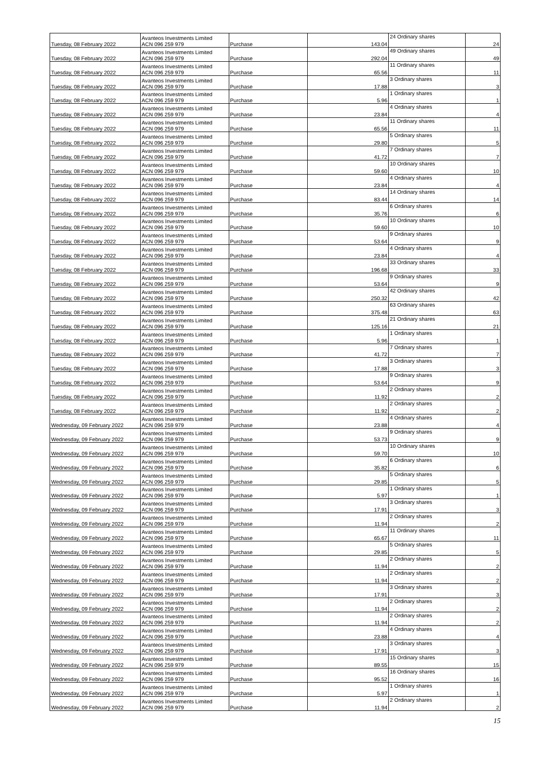| Tuesday, 08 February 2022 | Avanteos Investments Limited ACN 096 259 979 | Purchase | 143.04 | 24 Ordinary shares | 24 |
| Tuesday, 08 February 2022 | Avanteos Investments Limited ACN 096 259 979 | Purchase | 292.04 | 49 Ordinary shares | 49 |
| Tuesday, 08 February 2022 | Avanteos Investments Limited ACN 096 259 979 | Purchase | 65.56 | 11 Ordinary shares | 11 |
| Tuesday, 08 February 2022 | Avanteos Investments Limited ACN 096 259 979 | Purchase | 17.88 | 3 Ordinary shares | 3 |
| Tuesday, 08 February 2022 | Avanteos Investments Limited ACN 096 259 979 | Purchase | 5.96 | 1 Ordinary shares | 1 |
| Tuesday, 08 February 2022 | Avanteos Investments Limited ACN 096 259 979 | Purchase | 23.84 | 4 Ordinary shares | 4 |
| Tuesday, 08 February 2022 | Avanteos Investments Limited ACN 096 259 979 | Purchase | 65.56 | 11 Ordinary shares | 11 |
| Tuesday, 08 February 2022 | Avanteos Investments Limited ACN 096 259 979 | Purchase | 29.80 | 5 Ordinary shares | 5 |
| Tuesday, 08 February 2022 | Avanteos Investments Limited ACN 096 259 979 | Purchase | 41.72 | 7 Ordinary shares | 7 |
| Tuesday, 08 February 2022 | Avanteos Investments Limited ACN 096 259 979 | Purchase | 59.60 | 10 Ordinary shares | 10 |
| Tuesday, 08 February 2022 | Avanteos Investments Limited ACN 096 259 979 | Purchase | 23.84 | 4 Ordinary shares | 4 |
| Tuesday, 08 February 2022 | Avanteos Investments Limited ACN 096 259 979 | Purchase | 83.44 | 14 Ordinary shares | 14 |
| Tuesday, 08 February 2022 | Avanteos Investments Limited ACN 096 259 979 | Purchase | 35.76 | 6 Ordinary shares | 6 |
| Tuesday, 08 February 2022 | Avanteos Investments Limited ACN 096 259 979 | Purchase | 59.60 | 10 Ordinary shares | 10 |
| Tuesday, 08 February 2022 | Avanteos Investments Limited ACN 096 259 979 | Purchase | 53.64 | 9 Ordinary shares | 9 |
| Tuesday, 08 February 2022 | Avanteos Investments Limited ACN 096 259 979 | Purchase | 23.84 | 4 Ordinary shares | 4 |
| Tuesday, 08 February 2022 | Avanteos Investments Limited ACN 096 259 979 | Purchase | 196.68 | 33 Ordinary shares | 33 |
| Tuesday, 08 February 2022 | Avanteos Investments Limited ACN 096 259 979 | Purchase | 53.64 | 9 Ordinary shares | 9 |
| Tuesday, 08 February 2022 | Avanteos Investments Limited ACN 096 259 979 | Purchase | 250.32 | 42 Ordinary shares | 42 |
| Tuesday, 08 February 2022 | Avanteos Investments Limited ACN 096 259 979 | Purchase | 375.48 | 63 Ordinary shares | 63 |
| Tuesday, 08 February 2022 | Avanteos Investments Limited ACN 096 259 979 | Purchase | 125.16 | 21 Ordinary shares | 21 |
| Tuesday, 08 February 2022 | Avanteos Investments Limited ACN 096 259 979 | Purchase | 5.96 | 1 Ordinary shares | 1 |
| Tuesday, 08 February 2022 | Avanteos Investments Limited ACN 096 259 979 | Purchase | 41.72 | 7 Ordinary shares | 7 |
| Tuesday, 08 February 2022 | Avanteos Investments Limited ACN 096 259 979 | Purchase | 17.88 | 3 Ordinary shares | 3 |
| Tuesday, 08 February 2022 | Avanteos Investments Limited ACN 096 259 979 | Purchase | 53.64 | 9 Ordinary shares | 9 |
| Tuesday, 08 February 2022 | Avanteos Investments Limited ACN 096 259 979 | Purchase | 11.92 | 2 Ordinary shares | 2 |
| Tuesday, 08 February 2022 | Avanteos Investments Limited ACN 096 259 979 | Purchase | 11.92 | 2 Ordinary shares | 2 |
| Wednesday, 09 February 2022 | Avanteos Investments Limited ACN 096 259 979 | Purchase | 23.88 | 4 Ordinary shares | 4 |
| Wednesday, 09 February 2022 | Avanteos Investments Limited ACN 096 259 979 | Purchase | 53.73 | 9 Ordinary shares | 9 |
| Wednesday, 09 February 2022 | Avanteos Investments Limited ACN 096 259 979 | Purchase | 59.70 | 10 Ordinary shares | 10 |
| Wednesday, 09 February 2022 | Avanteos Investments Limited ACN 096 259 979 | Purchase | 35.82 | 6 Ordinary shares | 6 |
| Wednesday, 09 February 2022 | Avanteos Investments Limited ACN 096 259 979 | Purchase | 29.85 | 5 Ordinary shares | 5 |
| Wednesday, 09 February 2022 | Avanteos Investments Limited ACN 096 259 979 | Purchase | 5.97 | 1 Ordinary shares | 1 |
| Wednesday, 09 February 2022 | Avanteos Investments Limited ACN 096 259 979 | Purchase | 17.91 | 3 Ordinary shares | 3 |
| Wednesday, 09 February 2022 | Avanteos Investments Limited ACN 096 259 979 | Purchase | 11.94 | 2 Ordinary shares | 2 |
| Wednesday, 09 February 2022 | Avanteos Investments Limited ACN 096 259 979 | Purchase | 65.67 | 11 Ordinary shares | 11 |
| Wednesday, 09 February 2022 | Avanteos Investments Limited ACN 096 259 979 | Purchase | 29.85 | 5 Ordinary shares | 5 |
| Wednesday, 09 February 2022 | Avanteos Investments Limited ACN 096 259 979 | Purchase | 11.94 | 2 Ordinary shares | 2 |
| Wednesday, 09 February 2022 | Avanteos Investments Limited ACN 096 259 979 | Purchase | 11.94 | 2 Ordinary shares | 2 |
| Wednesday, 09 February 2022 | Avanteos Investments Limited ACN 096 259 979 | Purchase | 17.91 | 3 Ordinary shares | 3 |
| Wednesday, 09 February 2022 | Avanteos Investments Limited ACN 096 259 979 | Purchase | 11.94 | 2 Ordinary shares | 2 |
| Wednesday, 09 February 2022 | Avanteos Investments Limited ACN 096 259 979 | Purchase | 11.94 | 2 Ordinary shares | 2 |
| Wednesday, 09 February 2022 | Avanteos Investments Limited ACN 096 259 979 | Purchase | 23.88 | 4 Ordinary shares | 4 |
| Wednesday, 09 February 2022 | Avanteos Investments Limited ACN 096 259 979 | Purchase | 17.91 | 3 Ordinary shares | 3 |
| Wednesday, 09 February 2022 | Avanteos Investments Limited ACN 096 259 979 | Purchase | 89.55 | 15 Ordinary shares | 15 |
| Wednesday, 09 February 2022 | Avanteos Investments Limited ACN 096 259 979 | Purchase | 95.52 | 16 Ordinary shares | 16 |
| Wednesday, 09 February 2022 | Avanteos Investments Limited ACN 096 259 979 | Purchase | 5.97 | 1 Ordinary shares | 1 |
| Wednesday, 09 February 2022 | Avanteos Investments Limited ACN 096 259 979 | Purchase | 11.94 | 2 Ordinary shares | 2 |
15